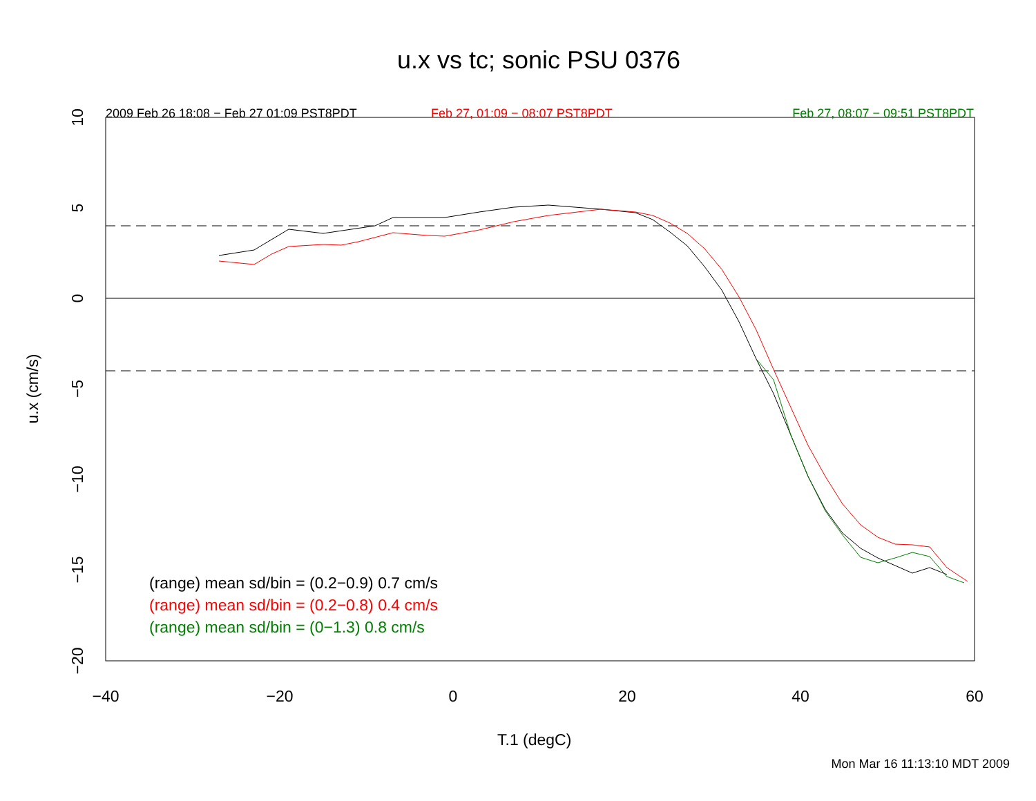−40
−20
0
20
40
60
10
5
0
−5
−10
−15
−20
u.x (cm/s)
u.x vs tc; sonic PSU 0376
2009 Feb 26 18:08 − Feb 27 01:09 PST8PDT Feb 27, 01:09 − 08:07 PST8PDT Feb 27, 08:07 − 09:51 PST8PDT
(range) mean sd/bin = (0.2−0.9) 0.7 cm/s
(range) mean sd/bin = (0.2−0.8) 0.4 cm/s
(range) mean sd/bin = (0−1.3) 0.8 cm/s
T.1 (degC)
Mon Mar 16 11:13:10 MDT 2009